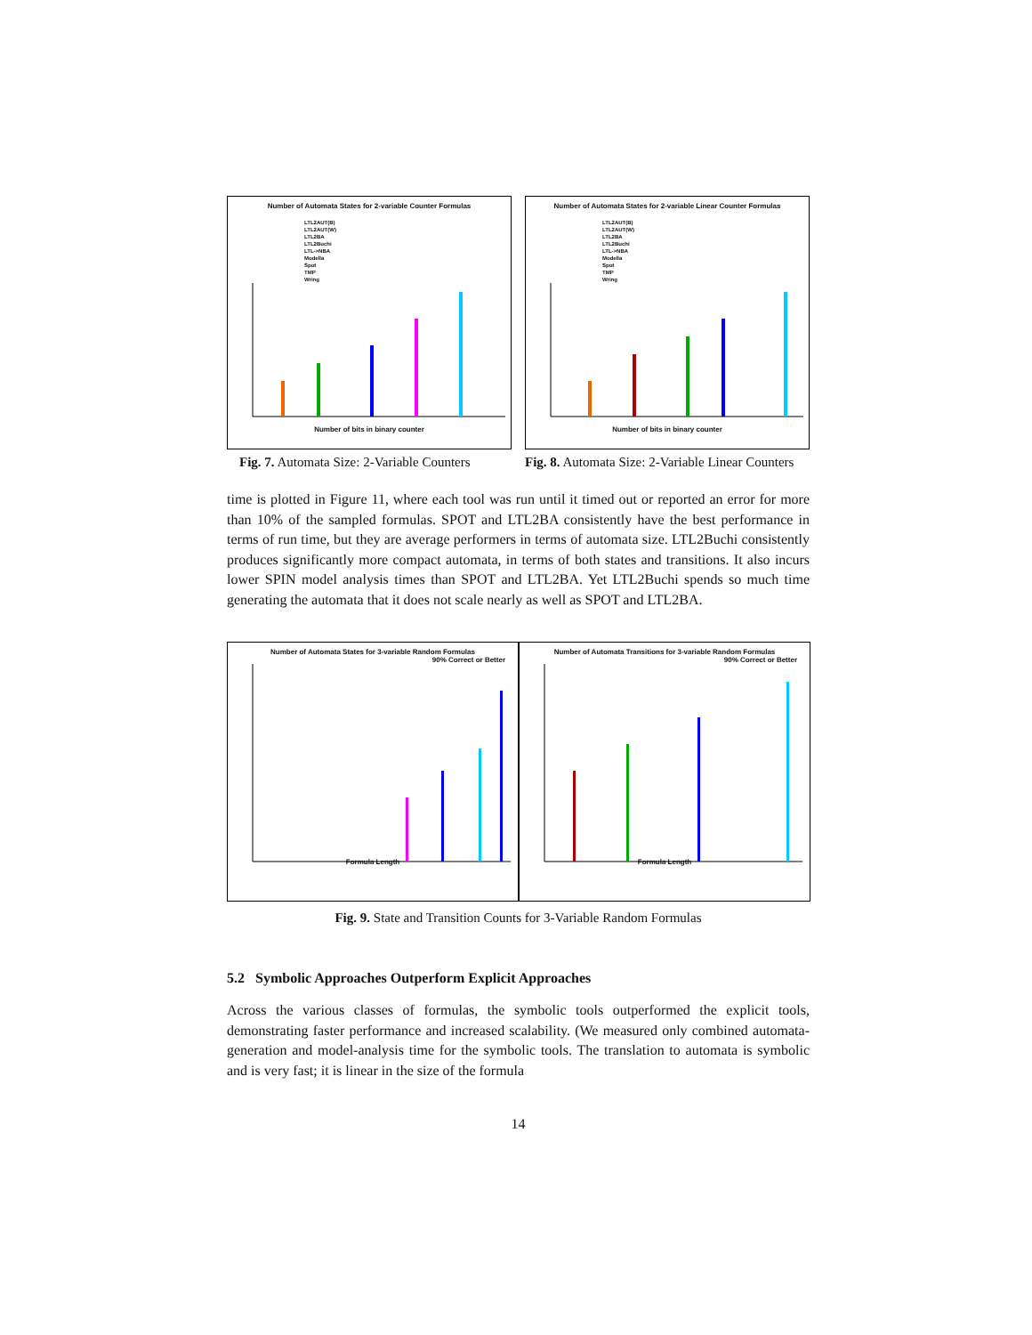Number of Automata States for 2-variable Counter Formulas
LTL2AUT(B)
LTL2AUT(W)
LTL2BA
LTL2Buchi
LTL->NBA
Modella
Spot
TMP
Wring
Number of bits in binary counter
Fig. 7. Automata Size: 2-Variable Counters
Number of Automata States for 2-variable Linear Counter Formulas
LTL2AUT(B)
LTL2AUT(W)
LTL2BA
LTL2Buchi
LTL->NBA
Modella
Spot
TMP
Wring
Number of bits in binary counter
Fig. 8. Automata Size: 2-Variable Linear Counters
time is plotted in Figure 11, where each tool was run until it timed out or reported an error for more than 10% of the sampled formulas. SPOT and LTL2BA consistently have the best performance in terms of run time, but they are average performers in terms of automata size. LTL2Buchi consistently produces significantly more compact automata, in terms of both states and transitions. It also incurs lower SPIN model analysis times than SPOT and LTL2BA. Yet LTL2Buchi spends so much time generating the automata that it does not scale nearly as well as SPOT and LTL2BA.
Number of Automata States for 3-variable Random Formulas
90% Correct or Better
Formula Length
Number of Automata Transitions for 3-variable Random Formulas
90% Correct or Better
Formula Length
Fig. 9. State and Transition Counts for 3-Variable Random Formulas
5.2 Symbolic Approaches Outperform Explicit Approaches
Across the various classes of formulas, the symbolic tools outperformed the explicit tools, demonstrating faster performance and increased scalability. (We measured only combined automata-generation and model-analysis time for the symbolic tools. The translation to automata is symbolic and is very fast; it is linear in the size of the formula
14